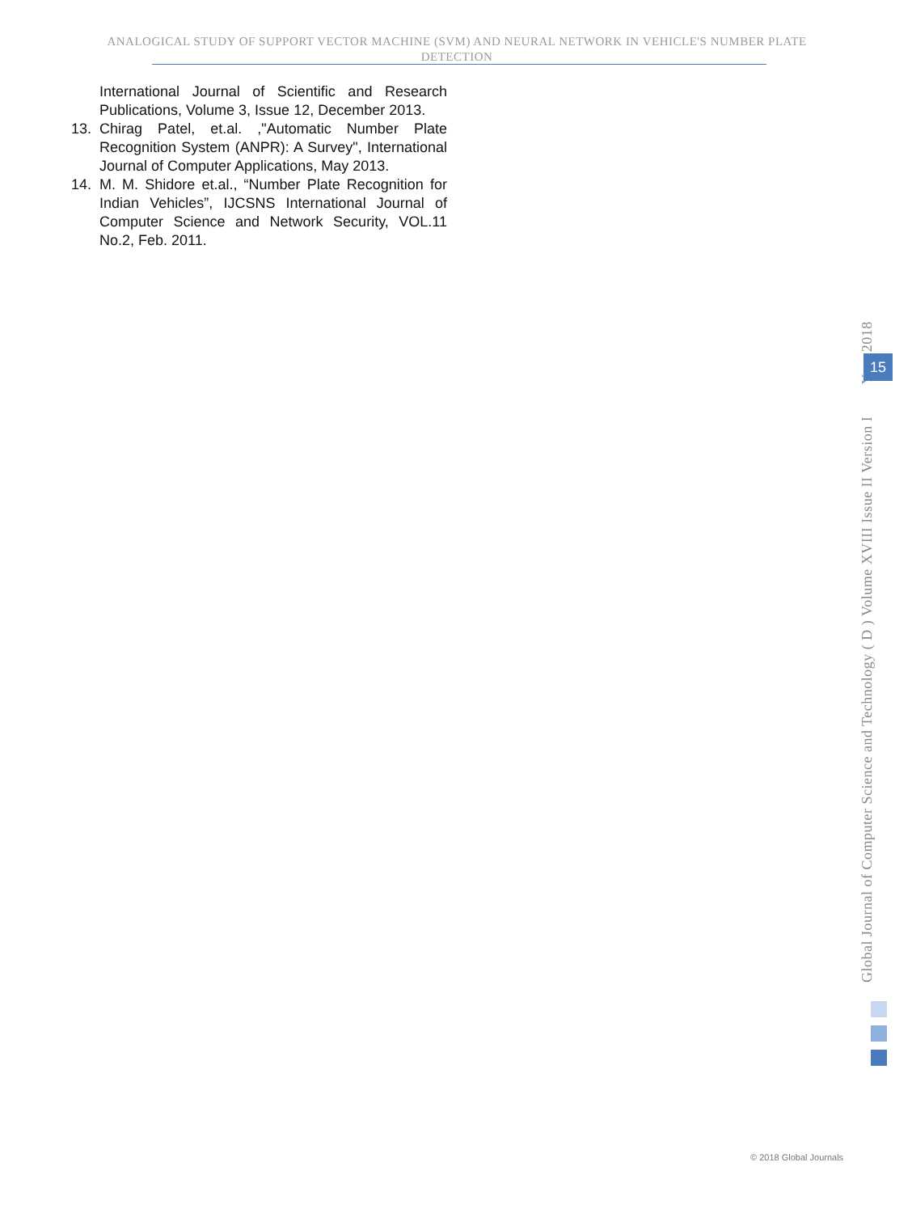ANALOGICAL STUDY OF SUPPORT VECTOR MACHINE (SVM) AND NEURAL NETWORK IN VEHICLE'S NUMBER PLATE DETECTION
International Journal of Scientific and Research Publications, Volume 3, Issue 12, December 2013.
13. Chirag Patel, et.al. ,"Automatic Number Plate Recognition System (ANPR): A Survey", International Journal of Computer Applications, May 2013.
14. M. M. Shidore et.al., “Number Plate Recognition for Indian Vehicles”, IJCSNS International Journal of Computer Science and Network Security, VOL.11 No.2, Feb. 2011.
Global Journal of Computer Science and Technology ( D ) Volume XVIII Issue II Version I Year 2018
15
© 2018 Global Journals